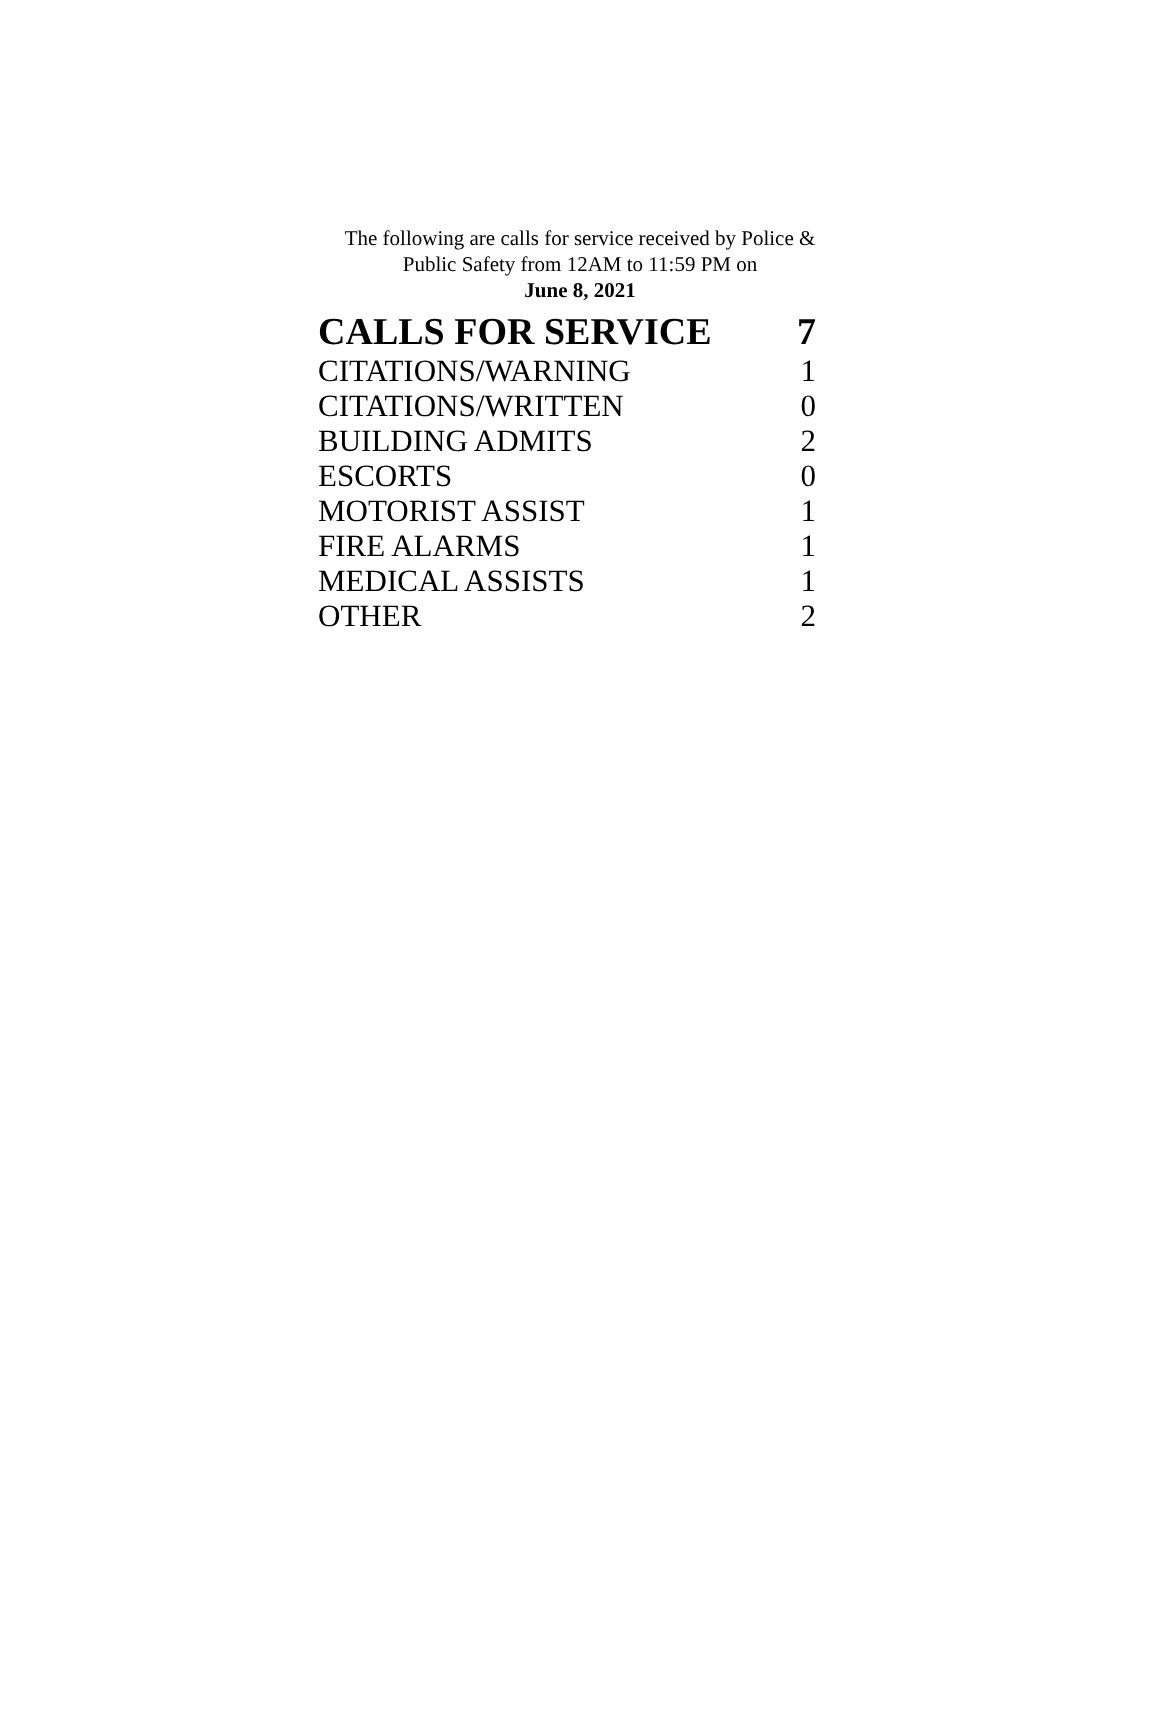The following are calls for service received by Police &
Public Safety from 12AM to 11:59 PM on
June 8, 2021
| CALLS FOR SERVICE | 7 |
| --- | --- |
| CITATIONS/WARNING | 1 |
| CITATIONS/WRITTEN | 0 |
| BUILDING ADMITS | 2 |
| ESCORTS | 0 |
| MOTORIST ASSIST | 1 |
| FIRE ALARMS | 1 |
| MEDICAL ASSISTS | 1 |
| OTHER | 2 |